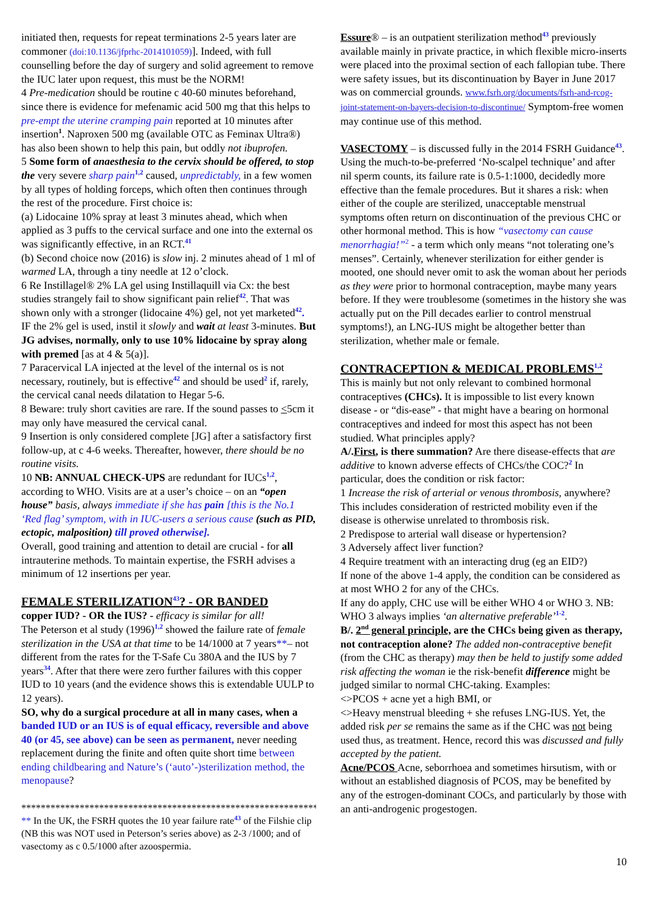initiated then, requests for repeat terminations 2-5 years later are commoner (doi:10.1136/jfprhc-2014101059)]. Indeed, with full counselling before the day of surgery and solid agreement to remove the IUC later upon request, this must be the NORM!
4 Pre-medication should be routine c 40-60 minutes beforehand, since there is evidence for mefenamic acid 500 mg that this helps to pre-empt the uterine cramping pain reported at 10 minutes after insertion<sup>1</sup>. Naproxen 500 mg (available OTC as Feminax Ultra®) has also been shown to help this pain, but oddly not ibuprofen.
5 Some form of anaesthesia to the cervix should be offered, to stop the very severe sharp pain<sup>1,2</sup> caused, unpredictably, in a few women by all types of holding forceps, which often then continues through the rest of the procedure. First choice is:
(a) Lidocaine 10% spray at least 3 minutes ahead, which when applied as 3 puffs to the cervical surface and one into the external os was significantly effective, in an RCT.<sup>41</sup>
(b) Second choice now (2016) is slow inj. 2 minutes ahead of 1 ml of warmed LA, through a tiny needle at 12 o’clock.
6 Re Instillagel® 2% LA gel using Instillaquill via Cx: the best studies strangely fail to show significant pain relief<sup>42</sup>. That was shown only with a stronger (lidocaine 4%) gel, not yet marketed<sup>42</sup>. IF the 2% gel is used, instil it slowly and wait at least 3-minutes. But JG advises, normally, only to use 10% lidocaine by spray along with premed [as at 4 & 5(a)].
7 Paracervical LA injected at the level of the internal os is not necessary, routinely, but is effective<sup>42</sup> and should be used<sup>2</sup> if, rarely, the cervical canal needs dilatation to Hegar 5-6.
8 Beware: truly short cavities are rare. If the sound passes to <5cm it may only have measured the cervical canal.
9 Insertion is only considered complete [JG] after a satisfactory first follow-up, at c 4-6 weeks. Thereafter, however, there should be no routine visits.
10 NB: ANNUAL CHECK-UPS are redundant for IUCs<sup>1,2</sup>, according to WHO. Visits are at a user’s choice – on an “open house” basis, always immediate if she has pain [this is the No.1 ‘Red flag’ symptom, with in IUC-users a serious cause (such as PID, ectopic, malposition) till proved otherwise].
Overall, good training and attention to detail are crucial - for all intrauterine methods. To maintain expertise, the FSRH advises a minimum of 12 insertions per year.
FEMALE STERILIZATION<sup>43</sup>? - OR BANDED
copper IUD? - OR the IUS? - efficacy is similar for all!
The Peterson et al study (1996)<sup>1,2</sup> showed the failure rate of female sterilization in the USA at that time to be 14/1000 at 7 years**– not different from the rates for the T-Safe Cu 380A and the IUS by 7 years<sup>34</sup>. After that there were zero further failures with this copper IUD to 10 years (and the evidence shows this is extendable UULP to 12 years).
SO, why do a surgical procedure at all in many cases, when a banded IUD or an IUS is of equal efficacy, reversible and above 40 (or 45, see above) can be seen as permanent, never needing replacement during the finite and often quite short time between ending childbearing and Nature’s (‘auto’-)sterilization method, the menopause?
******************************************************************
** In the UK, the FSRH quotes the 10 year failure rate<sup>43</sup> of the Filshie clip (NB this was NOT used in Peterson’s series above) as 2-3 /1000; and of vasectomy as c 0.5/1000 after azoospermia.
Essure® – is an outpatient sterilization method<sup>43</sup> previously available mainly in private practice, in which flexible micro-inserts were placed into the proximal section of each fallopian tube. There were safety issues, but its discontinuation by Bayer in June 2017 was on commercial grounds. www.fsrh.org/documents/fsrh-and-rcog-joint-statement-on-bayers-decision-to-discontinue/ Symptom-free women may continue use of this method.
VASECTOMY – is discussed fully in the 2014 FSRH Guidance<sup>43</sup>. Using the much-to-be-preferred ‘No-scalpel technique’ and after nil sperm counts, its failure rate is 0.5-1:1000, decidedly more effective than the female procedures. But it shares a risk: when either of the couple are sterilized, unacceptable menstrual symptoms often return on discontinuation of the previous CHC or other hormonal method. This is how “vasectomy can cause menorrhagia!”<sup>2</sup> - a term which only means “not tolerating one’s menses”. Certainly, whenever sterilization for either gender is mooted, one should never omit to ask the woman about her periods as they were prior to hormonal contraception, maybe many years before. If they were troublesome (sometimes in the history she was actually put on the Pill decades earlier to control menstrual symptoms!), an LNG-IUS might be altogether better than sterilization, whether male or female.
CONTRACEPTION & MEDICAL PROBLEMS<sup>1,2</sup>
This is mainly but not only relevant to combined hormonal contraceptives (CHCs). It is impossible to list every known disease - or “dis-ease” - that might have a bearing on hormonal contraceptives and indeed for most this aspect has not been studied. What principles apply?
A/.First, is there summation? Are there disease-effects that are additive to known adverse effects of CHCs/the COC?<sup>2</sup> In particular, does the condition or risk factor:
1 Increase the risk of arterial or venous thrombosis, anywhere? This includes consideration of restricted mobility even if the disease is otherwise unrelated to thrombosis risk.
2 Predispose to arterial wall disease or hypertension?
3 Adversely affect liver function?
4 Require treatment with an interacting drug (eg an EID?)
If none of the above 1-4 apply, the condition can be considered as at most WHO 2 for any of the CHCs.
If any do apply, CHC use will be either WHO 4 or WHO 3. NB: WHO 3 always implies ‘an alternative preferable’<sup>1-2</sup>.
B/. 2<sup>nd</sup> general principle, are the CHCs being given as therapy, not contraception alone? The added non-contraceptive benefit (from the CHC as therapy) may then be held to justify some added risk affecting the woman ie the risk-benefit difference might be judged similar to normal CHC-taking. Examples:
<>PCOS + acne yet a high BMI, or
<>Heavy menstrual bleeding + she refuses LNG-IUS. Yet, the added risk per se remains the same as if the CHC was not being used thus, as treatment. Hence, record this was discussed and fully accepted by the patient.
Acne/PCOS Acne, seborrhoea and sometimes hirsutism, with or without an established diagnosis of PCOS, may be benefited by any of the estrogen-dominant COCs, and particularly by those with an anti-androgenic progestogen.
10